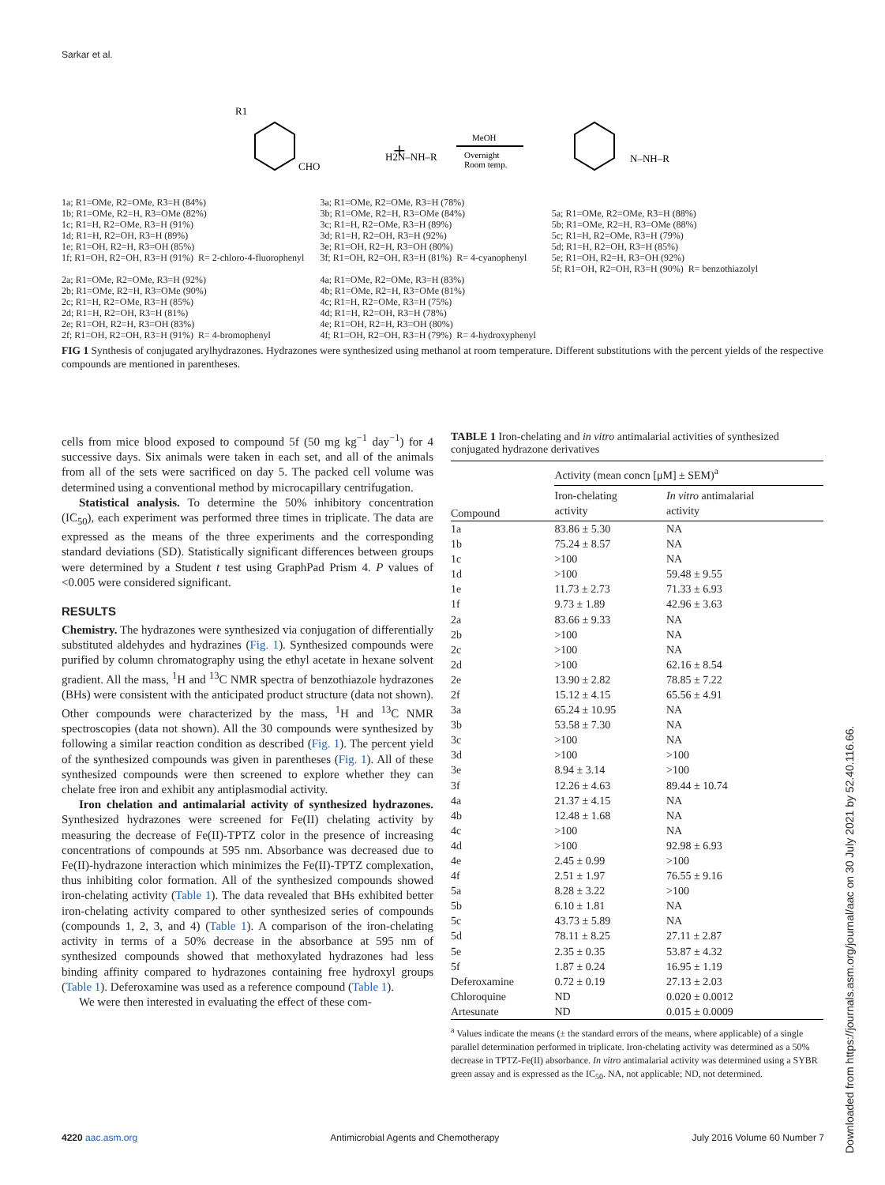Sarkar et al.
+
MeOH
Overnight
Room temp.
R1
CHO
H2N–NH–R
N–NH–R
1a; R1=OMe, R2=OMe, R3=H (84%)
1b; R1=OMe, R2=H, R3=OMe (82%)
1c; R1=H, R2=OMe, R3=H (91%)
1d; R1=H, R2=OH, R3=H (89%)
1e; R1=OH, R2=H, R3=OH (85%)
1f; R1=OH, R2=OH, R3=H (91%)  R= 2-chloro-4-fluorophenyl

2a; R1=OMe, R2=OMe, R3=H (92%)
2b; R1=OMe, R2=H, R3=OMe (90%)
2c; R1=H, R2=OMe, R3=H (85%)
2d; R1=H, R2=OH, R3=H (81%)
2e; R1=OH, R2=H, R3=OH (83%)
2f; R1=OH, R2=OH, R3=H (91%)  R= 4-bromophenyl
3a; R1=OMe, R2=OMe, R3=H (78%)
3b; R1=OMe, R2=H, R3=OMe (84%)
3c; R1=H, R2=OMe, R3=H (89%)
3d; R1=H, R2=OH, R3=H (92%)
3e; R1=OH, R2=H, R3=OH (80%)
3f; R1=OH, R2=OH, R3=H (81%)  R= 4-cyanophenyl

4a; R1=OMe, R2=OMe, R3=H (83%)
4b; R1=OMe, R2=H, R3=OMe (81%)
4c; R1=H, R2=OMe, R3=H (75%)
4d; R1=H, R2=OH, R3=H (78%)
4e; R1=OH, R2=H, R3=OH (80%)
4f; R1=OH, R2=OH, R3=H (79%)  R= 4-hydroxyphenyl
5a; R1=OMe, R2=OMe, R3=H (88%)
5b; R1=OMe, R2=H, R3=OMe (88%)
5c; R1=H, R2=OMe, R3=H (79%)
5d; R1=H, R2=OH, R3=H (85%)
5e; R1=OH, R2=H, R3=OH (92%)
5f; R1=OH, R2=OH, R3=H (90%)  R= benzothiazolyl
FIG 1 Synthesis of conjugated arylhydrazones. Hydrazones were synthesized using methanol at room temperature. Different substitutions with the percent yields of the respective compounds are mentioned in parentheses.
cells from mice blood exposed to compound 5f (50 mg kg<sup>−1</sup> day<sup>−1</sup>) for 4 successive days. Six animals were taken in each set, and all of the animals from all of the sets were sacrificed on day 5. The packed cell volume was determined using a conventional method by microcapillary centrifugation.
Statistical analysis. To determine the 50% inhibitory concentration (IC<sub>50</sub>), each experiment was performed three times in triplicate. The data are expressed as the means of the three experiments and the corresponding standard deviations (SD). Statistically significant differences between groups were determined by a Student t test using GraphPad Prism 4. P values of <0.005 were considered significant.
RESULTS
Chemistry. The hydrazones were synthesized via conjugation of differentially substituted aldehydes and hydrazines (Fig. 1). Synthesized compounds were purified by column chromatography using the ethyl acetate in hexane solvent gradient. All the mass, <sup>1</sup>H and <sup>13</sup>C NMR spectra of benzothiazole hydrazones (BHs) were consistent with the anticipated product structure (data not shown). Other compounds were characterized by the mass, <sup>1</sup>H and <sup>13</sup>C NMR spectroscopies (data not shown). All the 30 compounds were synthesized by following a similar reaction condition as described (Fig. 1). The percent yield of the synthesized compounds was given in parentheses (Fig. 1). All of these synthesized compounds were then screened to explore whether they can chelate free iron and exhibit any antiplasmodial activity.
Iron chelation and antimalarial activity of synthesized hydrazones. Synthesized hydrazones were screened for Fe(II) chelating activity by measuring the decrease of Fe(II)-TPTZ color in the presence of increasing concentrations of compounds at 595 nm. Absorbance was decreased due to Fe(II)-hydrazone interaction which minimizes the Fe(II)-TPTZ complexation, thus inhibiting color formation. All of the synthesized compounds showed iron-chelating activity (Table 1). The data revealed that BHs exhibited better iron-chelating activity compared to other synthesized series of compounds (compounds 1, 2, 3, and 4) (Table 1). A comparison of the iron-chelating activity in terms of a 50% decrease in the absorbance at 595 nm of synthesized compounds showed that methoxylated hydrazones had less binding affinity compared to hydrazones containing free hydroxyl groups (Table 1). Deferoxamine was used as a reference compound (Table 1).
We were then interested in evaluating the effect of these com-
TABLE 1 Iron-chelating and in vitro antimalarial activities of synthesized conjugated hydrazone derivatives
| Compound | Activity (mean concn [μM] ± SEM)<sup>a</sup> | |
| --- | --- | --- |
| | Iron-chelating activity | In vitro antimalarial activity |
| 1a | 83.86 ± 5.30 | NA |
| 1b | 75.24 ± 8.57 | NA |
| 1c | >100 | NA |
| 1d | >100 | 59.48 ± 9.55 |
| 1e | 11.73 ± 2.73 | 71.33 ± 6.93 |
| 1f | 9.73 ± 1.89 | 42.96 ± 3.63 |
| 2a | 83.66 ± 9.33 | NA |
| 2b | >100 | NA |
| 2c | >100 | NA |
| 2d | >100 | 62.16 ± 8.54 |
| 2e | 13.90 ± 2.82 | 78.85 ± 7.22 |
| 2f | 15.12 ± 4.15 | 65.56 ± 4.91 |
| 3a | 65.24 ± 10.95 | NA |
| 3b | 53.58 ± 7.30 | NA |
| 3c | >100 | NA |
| 3d | >100 | >100 |
| 3e | 8.94 ± 3.14 | >100 |
| 3f | 12.26 ± 4.63 | 89.44 ± 10.74 |
| 4a | 21.37 ± 4.15 | NA |
| 4b | 12.48 ± 1.68 | NA |
| 4c | >100 | NA |
| 4d | >100 | 92.98 ± 6.93 |
| 4e | 2.45 ± 0.99 | >100 |
| 4f | 2.51 ± 1.97 | 76.55 ± 9.16 |
| 5a | 8.28 ± 3.22 | >100 |
| 5b | 6.10 ± 1.81 | NA |
| 5c | 43.73 ± 5.89 | NA |
| 5d | 78.11 ± 8.25 | 27.11 ± 2.87 |
| 5e | 2.35 ± 0.35 | 53.87 ± 4.32 |
| 5f | 1.87 ± 0.24 | 16.95 ± 1.19 |
| Deferoxamine | 0.72 ± 0.19 | 27.13 ± 2.03 |
| Chloroquine | ND | 0.020 ± 0.0012 |
| Artesunate | ND | 0.015 ± 0.0009 |
<sup>a</sup> Values indicate the means (± the standard errors of the means, where applicable) of a single parallel determination performed in triplicate. Iron-chelating activity was determined as a 50% decrease in TPTZ-Fe(II) absorbance. In vitro antimalarial activity was determined using a SYBR green assay and is expressed as the IC<sub>50</sub>. NA, not applicable; ND, not determined.
4220 aac.asm.org Antimicrobial Agents and Chemotherapy July 2016 Volume 60 Number 7
Downloaded from https://journals.asm.org/journal/aac on 30 July 2021 by 52.40.116.66.